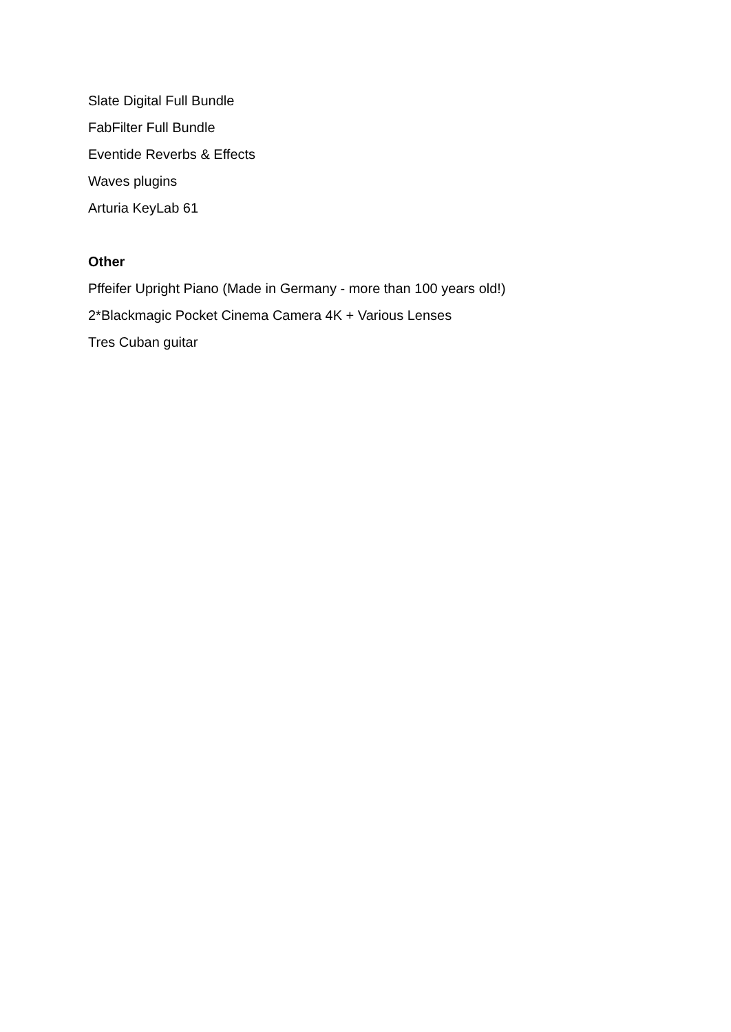Slate Digital Full Bundle
FabFilter Full Bundle
Eventide Reverbs & Effects
Waves plugins
Arturia KeyLab 61
Other
Pffeifer Upright Piano (Made in Germany - more than 100 years old!)
2*Blackmagic Pocket Cinema Camera 4K + Various Lenses
Tres Cuban guitar